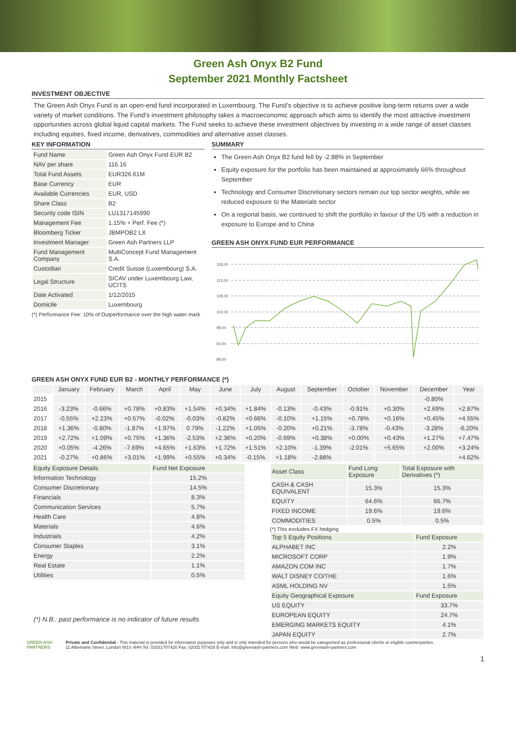Green Ash Onyx B2 Fund
September 2021 Monthly Factsheet
INVESTMENT OBJECTIVE
The Green Ash Onyx Fund is an open-end fund incorporated in Luxembourg. The Fund’s objective is to achieve positive long-term returns over a wide variety of market conditions. The Fund’s investment philosophy takes a macroeconomic approach which aims to identify the most attractive investment opportunities across global liquid capital markets. The Fund seeks to achieve these investment objectives by investing in a wide range of asset classes including equities, fixed income, derivatives, commodities and alternative asset classes.
KEY INFORMATION
| Fund Name | Green Ash Onyx Fund EUR B2 |
| NAV per share | 116.16 |
| Total Fund Assets | EUR326.61M |
| Base Currency | EUR |
| Available Currencies | EUR, USD |
| Share Class | B2 |
| Security code ISIN | LU1317145990 |
| Management Fee | 1.15% + Perf. Fee (*) |
| Bloomberg Ticker | JBMPOB2 LX |
| Investment Manager | Green Ash Partners LLP |
| Fund Management Company | MultiConcept Fund Management S.A. |
| Custodian | Credit Suisse (Luxembourg) S.A. |
| Legal Structure | SICAV under Luxembourg Law, UCITS |
| Date Activated | 1/12/2015 |
| Domicile | Luxembourg |
(*) Performance Fee: 10% of Outperformance over the high water mark
SUMMARY
The Green Ash Onyx B2 fund fell by -2.88% in September
Equity exposure for the portfolio has been maintained at approximately 66% throughout September
Technology and Consumer Discretionary sectors remain our top sector weights, while we reduced exposure to the Materials sector
On a regional basis, we continued to shift the portfolio in favour of the US with a reduction in exposure to Europe and to China
GREEN ASH ONYX FUND EUR PERFORMANCE
118.00
113.00
108.00
103.00
98.00
93.00
88.00
GREEN ASH ONYX FUND EUR B2 - MONTHLY PERFORMANCE (*)
| | January | February | March | April | May | June | July | August | September | October | November | December | Year |
| --- | --- | --- | --- | --- | --- | --- | --- | --- | --- | --- | --- | --- | --- |
| 2015 | | | | | | | | | | | | -0.80% | |
| 2016 | -3.23% | -0.66% | +0.78% | +0.83% | +1.54% | +0.34% | +1.84% | -0.13% | -0.43% | -0.91% | +0.30% | +2.69% | +2.87% |
| 2017 | -0.55% | +2.23% | +0.57% | -0.02% | -0.03% | -0.82% | +0.66% | -0.10% | +1.15% | +0.78% | +0.16% | +0.45% | +4.55% |
| 2018 | +1.36% | -0.80% | -1.87% | +1.97% | 0.79% | -1.22% | +1.05% | -0.20% | +0.21% | -3.78% | -0.43% | -3.28% | -6.20% |
| 2019 | +2.72% | +1.09% | +0.75% | +1.36% | -2.53% | +2.36% | +0.20% | -0.69% | +0.38% | +0.00% | +0.43% | +1.27% | +7.47% |
| 2020 | +0.05% | -4.26% | -7.69% | +4.65% | +1.63% | +1.72% | +1.51% | +2.10% | -1.39% | -2.01% | +5.65% | +2.00% | +3.24% |
| 2021 | -0.27% | +0.86% | +3.01% | +1.99% | +0.55% | +0.34% | -0.15% | +1.18% | -2.88% | | | | +4.62% |
| Equity Exposure Details | Fund Net Exposure |
| --- | --- |
| Information Technology | 15.2% |
| Consumer Discretionary | 14.5% |
| Financials | 8.3% |
| Communication Services | 5.7% |
| Health Care | 4.8% |
| Materials | 4.6% |
| Industrials | 4.2% |
| Consumer Staples | 3.1% |
| Energy | 2.2% |
| Real Estate | 1.1% |
| Utilities | 0.5% |
(*) N.B.: past performance is no indicator of future results
| Asset Class | Fund Long Exposure | Total Exposure with Derivatives (*) |
| --- | --- | --- |
| CASH & CASH EQUIVALENT | 15.3% | 15.3% |
| EQUITY | 64.6% | 66.7% |
| FIXED INCOME | 19.6% | 19.6% |
| COMMODITIES | 0.5% | 0.5% |
(*) This excludes FX hedging
| Top 5 Equity Positions | Fund Exposure |
| --- | --- |
| ALPHABET INC | 2.2% |
| MICROSOFT CORP | 1.9% |
| AMAZON.COM INC | 1.7% |
| WALT DISNEY CO/THE | 1.6% |
| ASML HOLDING NV | 1.5% |
| Equity Geographical Exposure | Fund Exposure |
| US EQUITY | 33.7% |
| EUROPEAN EQUITY | 24.7% |
| EMERGING MARKETS EQUITY | 4.1% |
| JAPAN EQUITY | 2.7% |
GREEN ASH PARTNERS
Private and Confidential - This material is provided for information purposes only and is only intended for persons who would be categorised as professional clients or eligible counterparties.
11 Albemarle Street, London W1S 4HH Tel: 02031707420 Fax: 02031707426 E-mail: info@greenash-partners.com Web: www.greenash-partners.com
1